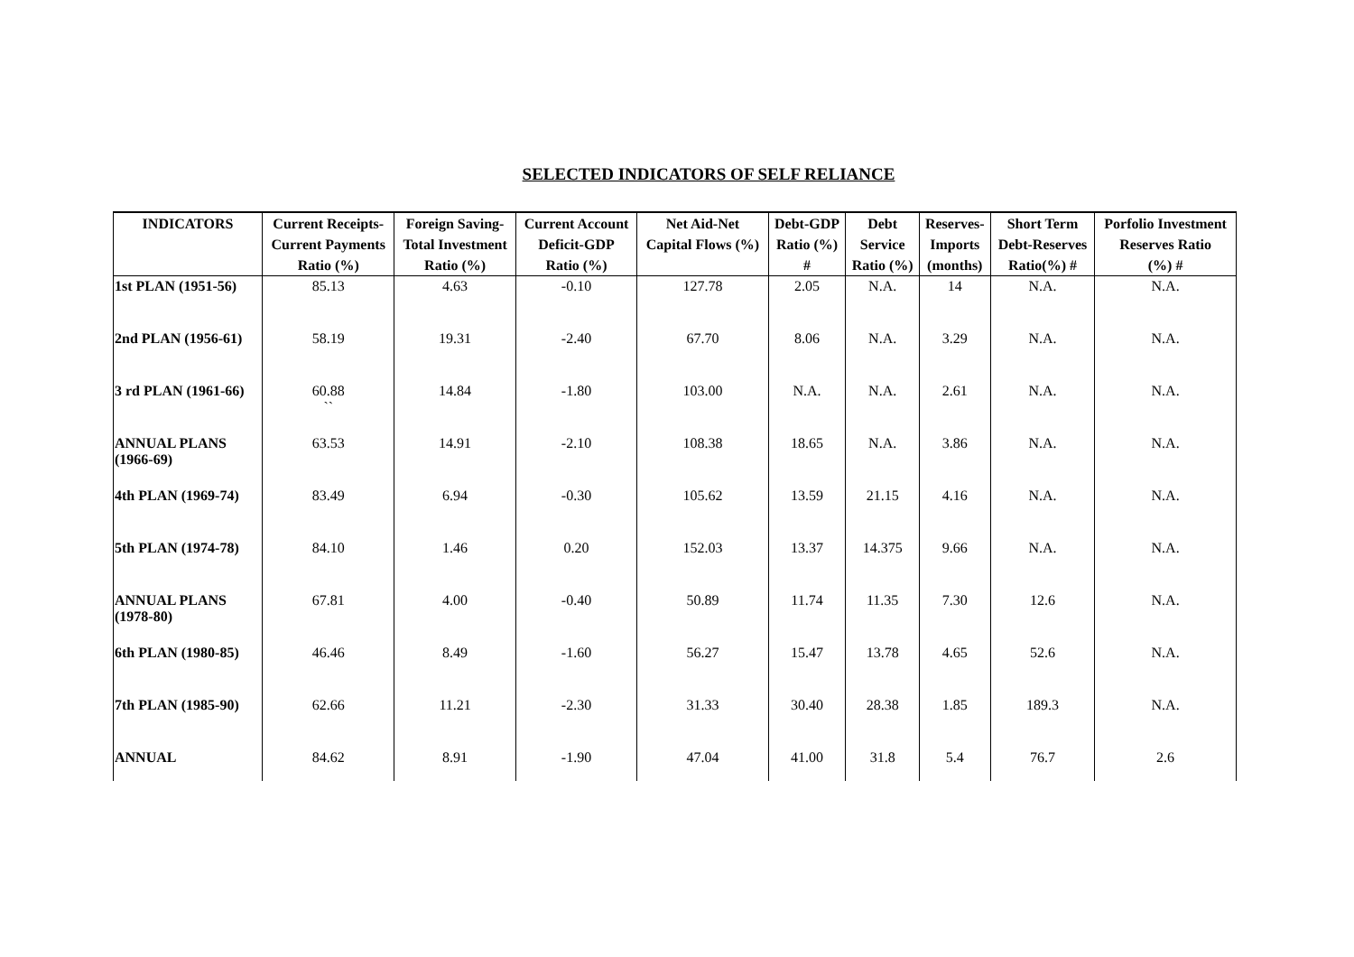SELECTED INDICATORS OF SELF RELIANCE
| INDICATORS | Current Receipts- Current Payments Ratio (%) | Foreign Saving- Total Investment Ratio (%) | Current Account Deficit-GDP Ratio (%) | Net Aid-Net Capital Flows (%) | Debt-GDP Ratio (%) # | Debt Service Ratio (%) | Reserves- Imports (months) | Short Term Debt-Reserves Ratio(%) # | Porfolio Investment Reserves Ratio (%) # |
| --- | --- | --- | --- | --- | --- | --- | --- | --- | --- |
| 1st PLAN (1951-56) | 85.13 | 4.63 | -0.10 | 127.78 | 2.05 | N.A. | 14 | N.A. | N.A. |
| 2nd PLAN (1956-61) | 58.19 | 19.31 | -2.40 | 67.70 | 8.06 | N.A. | 3.29 | N.A. | N.A. |
| 3 rd PLAN (1961-66) | 60.88 `` | 14.84 | -1.80 | 103.00 | N.A. | N.A. | 2.61 | N.A. | N.A. |
| ANNUAL PLANS (1966-69) | 63.53 | 14.91 | -2.10 | 108.38 | 18.65 | N.A. | 3.86 | N.A. | N.A. |
| 4th PLAN (1969-74) | 83.49 | 6.94 | -0.30 | 105.62 | 13.59 | 21.15 | 4.16 | N.A. | N.A. |
| 5th PLAN (1974-78) | 84.10 | 1.46 | 0.20 | 152.03 | 13.37 | 14.375 | 9.66 | N.A. | N.A. |
| ANNUAL PLANS (1978-80) | 67.81 | 4.00 | -0.40 | 50.89 | 11.74 | 11.35 | 7.30 | 12.6 | N.A. |
| 6th PLAN (1980-85) | 46.46 | 8.49 | -1.60 | 56.27 | 15.47 | 13.78 | 4.65 | 52.6 | N.A. |
| 7th PLAN (1985-90) | 62.66 | 11.21 | -2.30 | 31.33 | 30.40 | 28.38 | 1.85 | 189.3 | N.A. |
| ANNUAL | 84.62 | 8.91 | -1.90 | 47.04 | 41.00 | 31.8 | 5.4 | 76.7 | 2.6 |